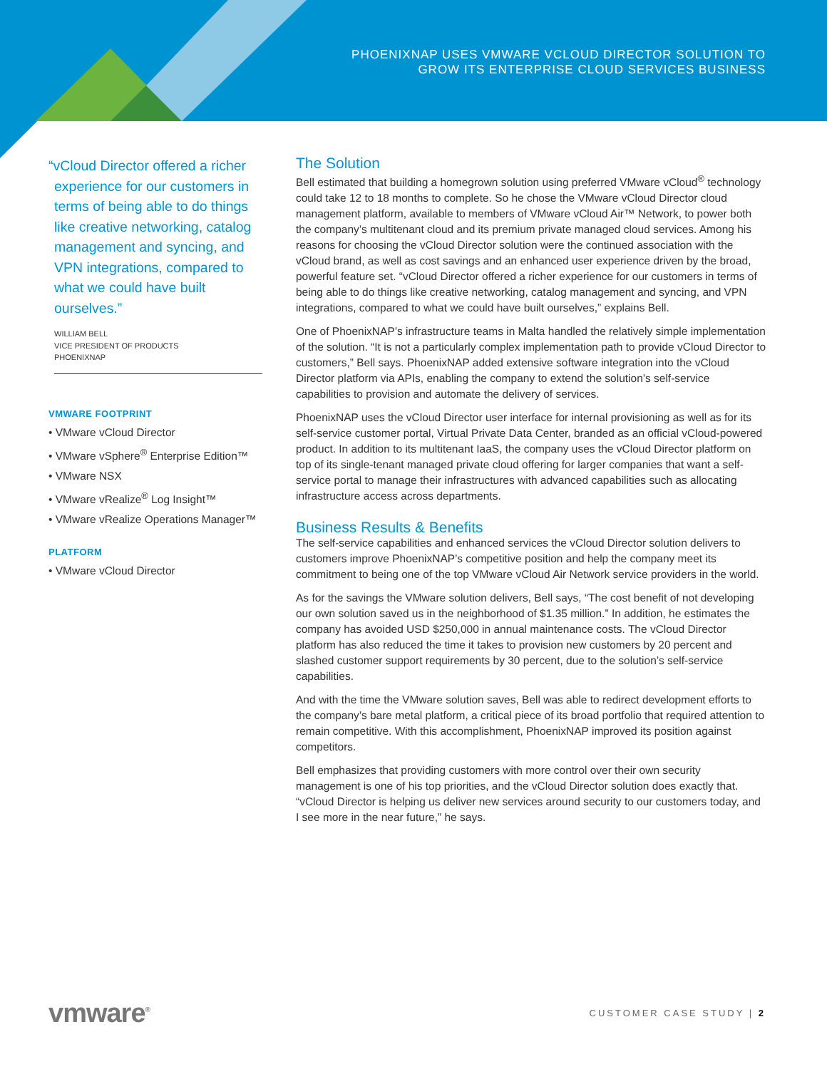PHOENIXNAP USES VMWARE VCLOUD DIRECTOR SOLUTION TO
GROW ITS ENTERPRISE CLOUD SERVICES BUSINESS
“vCloud Director offered a richer experience for our customers in terms of being able to do things like creative networking, catalog management and syncing, and VPN integrations, compared to what we could have built ourselves.”
WILLIAM BELL
VICE PRESIDENT OF PRODUCTS
PHOENIXNAP
VMWARE FOOTPRINT
• VMware vCloud Director
• VMware vSphere<sup>®</sup> Enterprise Edition™
• VMware NSX
• VMware vRealize<sup>®</sup> Log Insight™
• VMware vRealize Operations Manager™
PLATFORM
• VMware vCloud Director
The Solution
Bell estimated that building a homegrown solution using preferred VMware vCloud<sup>®</sup> technology could take 12 to 18 months to complete. So he chose the VMware vCloud Director cloud management platform, available to members of VMware vCloud Air™ Network, to power both the company’s multitenant cloud and its premium private managed cloud services. Among his reasons for choosing the vCloud Director solution were the continued association with the vCloud brand, as well as cost savings and an enhanced user experience driven by the broad, powerful feature set. “vCloud Director offered a richer experience for our customers in terms of being able to do things like creative networking, catalog management and syncing, and VPN integrations, compared to what we could have built ourselves,” explains Bell.
One of PhoenixNAP’s infrastructure teams in Malta handled the relatively simple implementation of the solution. “It is not a particularly complex implementation path to provide vCloud Director to customers,” Bell says. PhoenixNAP added extensive software integration into the vCloud Director platform via APIs, enabling the company to extend the solution’s self-service capabilities to provision and automate the delivery of services.
PhoenixNAP uses the vCloud Director user interface for internal provisioning as well as for its self-service customer portal, Virtual Private Data Center, branded as an official vCloud-powered product. In addition to its multitenant IaaS, the company uses the vCloud Director platform on top of its single-tenant managed private cloud offering for larger companies that want a self-service portal to manage their infrastructures with advanced capabilities such as allocating infrastructure access across departments.
Business Results & Benefits
The self-service capabilities and enhanced services the vCloud Director solution delivers to customers improve PhoenixNAP’s competitive position and help the company meet its commitment to being one of the top VMware vCloud Air Network service providers in the world.
As for the savings the VMware solution delivers, Bell says, “The cost benefit of not developing our own solution saved us in the neighborhood of $1.35 million.” In addition, he estimates the company has avoided USD $250,000 in annual maintenance costs. The vCloud Director platform has also reduced the time it takes to provision new customers by 20 percent and slashed customer support requirements by 30 percent, due to the solution’s self-service capabilities.
And with the time the VMware solution saves, Bell was able to redirect development efforts to the company’s bare metal platform, a critical piece of its broad portfolio that required attention to remain competitive. With this accomplishment, PhoenixNAP improved its position against competitors.
Bell emphasizes that providing customers with more control over their own security management is one of his top priorities, and the vCloud Director solution does exactly that. “vCloud Director is helping us deliver new services around security to our customers today, and I see more in the near future,” he says.
vmware<sup>®</sup>
CUSTOMER CASE STUDY | 2